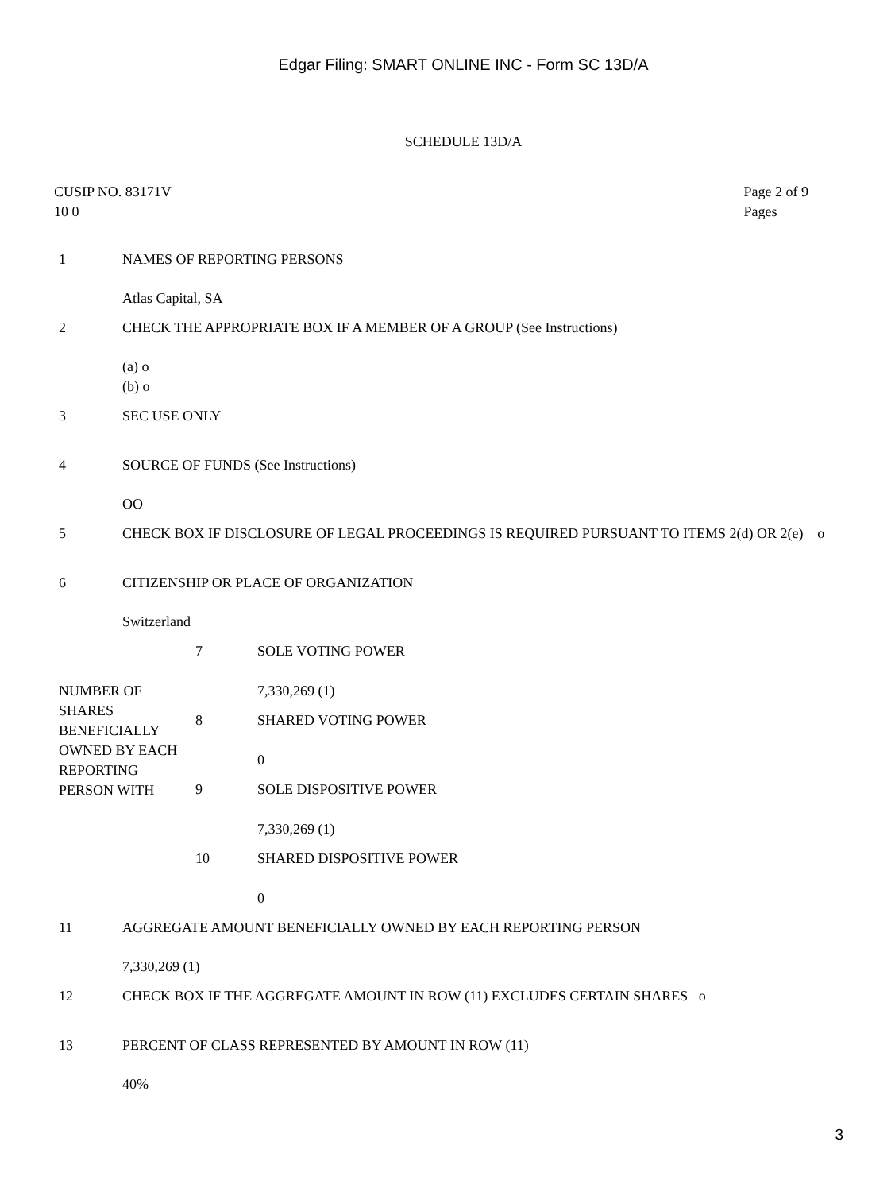Edgar Filing: SMART ONLINE INC - Form SC 13D/A
SCHEDULE 13D/A
CUSIP NO. 83171V
10 0
Page 2 of 9
Pages
| 1 | NAMES OF REPORTING PERSONS |
| | Atlas Capital, SA |
| 2 | CHECK THE APPROPRIATE BOX IF A MEMBER OF A GROUP (See Instructions) |
| | (a) o (b) o |
| 3 | SEC USE ONLY |
| 4 | SOURCE OF FUNDS (See Instructions) |
| | OO |
| 5 | CHECK BOX IF DISCLOSURE OF LEGAL PROCEEDINGS IS REQUIRED PURSUANT TO ITEMS 2(d) OR 2(e) o |
| 6 | CITIZENSHIP OR PLACE OF ORGANIZATION |
| | Switzerland |
| NUMBER OF SHARES BENEFICIALLY OWNED BY EACH REPORTING PERSON WITH | 7 | SOLE VOTING POWER |
| | | 7,330,269 (1) |
| | 8 | SHARED VOTING POWER |
| | | 0 |
| | 9 | SOLE DISPOSITIVE POWER |
| | | 7,330,269 (1) |
| | 10 | SHARED DISPOSITIVE POWER |
| | | 0 |
| 11 | AGGREGATE AMOUNT BENEFICIALLY OWNED BY EACH REPORTING PERSON |
| | 7,330,269 (1) |
| 12 | CHECK BOX IF THE AGGREGATE AMOUNT IN ROW (11) EXCLUDES CERTAIN SHARES o |
| 13 | PERCENT OF CLASS REPRESENTED BY AMOUNT IN ROW (11) |
| | 40% |
3